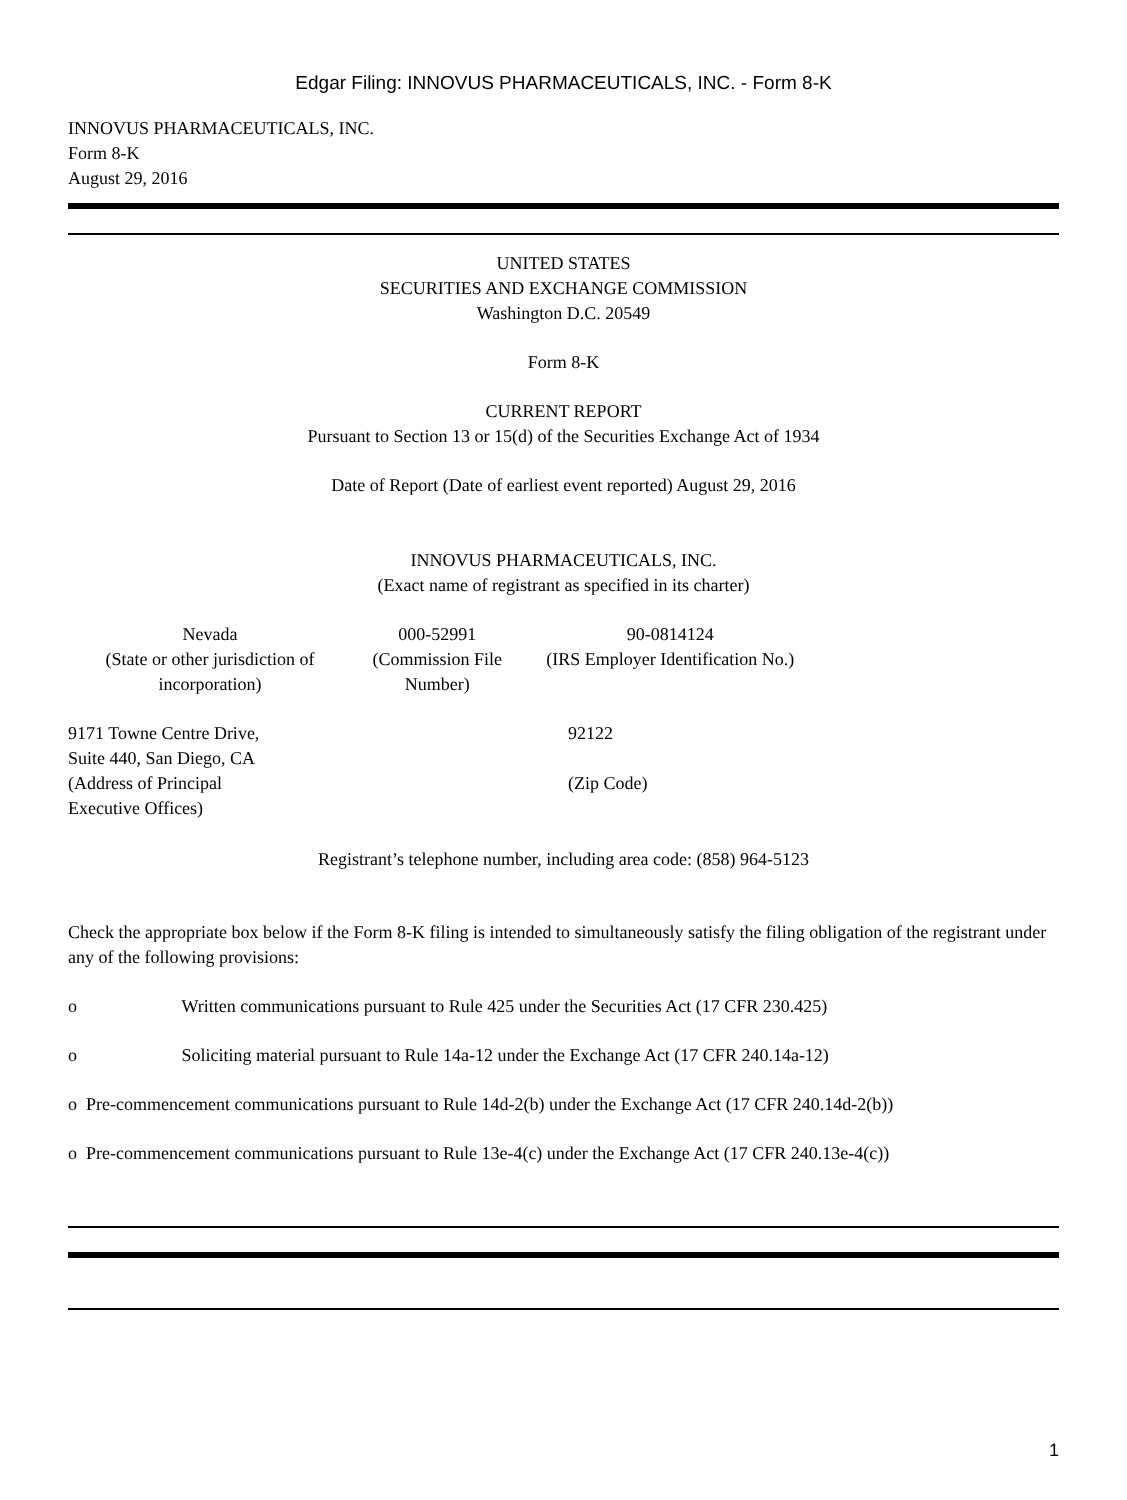Edgar Filing: INNOVUS PHARMACEUTICALS, INC. - Form 8-K
INNOVUS PHARMACEUTICALS, INC.
Form 8-K
August 29, 2016
UNITED STATES
SECURITIES AND EXCHANGE COMMISSION
Washington D.C. 20549
Form 8-K
CURRENT REPORT
Pursuant to Section 13 or 15(d) of the Securities Exchange Act of 1934
Date of Report (Date of earliest event reported) August 29, 2016
INNOVUS PHARMACEUTICALS, INC.
(Exact name of registrant as specified in its charter)
| Nevada (State or other jurisdiction of incorporation) | 000-52991 (Commission File Number) | 90-0814124 (IRS Employer Identification No.) |
| 9171 Towne Centre Drive, Suite 440, San Diego, CA (Address of Principal Executive Offices) | 92122 (Zip Code) |
Registrant’s telephone number, including area code: (858) 964-5123
Check the appropriate box below if the Form 8-K filing is intended to simultaneously satisfy the filing obligation of the registrant under any of the following provisions:
o Written communications pursuant to Rule 425 under the Securities Act (17 CFR 230.425)
o Soliciting material pursuant to Rule 14a-12 under the Exchange Act (17 CFR 240.14a-12)
o Pre-commencement communications pursuant to Rule 14d-2(b) under the Exchange Act (17 CFR 240.14d-2(b))
o Pre-commencement communications pursuant to Rule 13e-4(c) under the Exchange Act (17 CFR 240.13e-4(c))
1